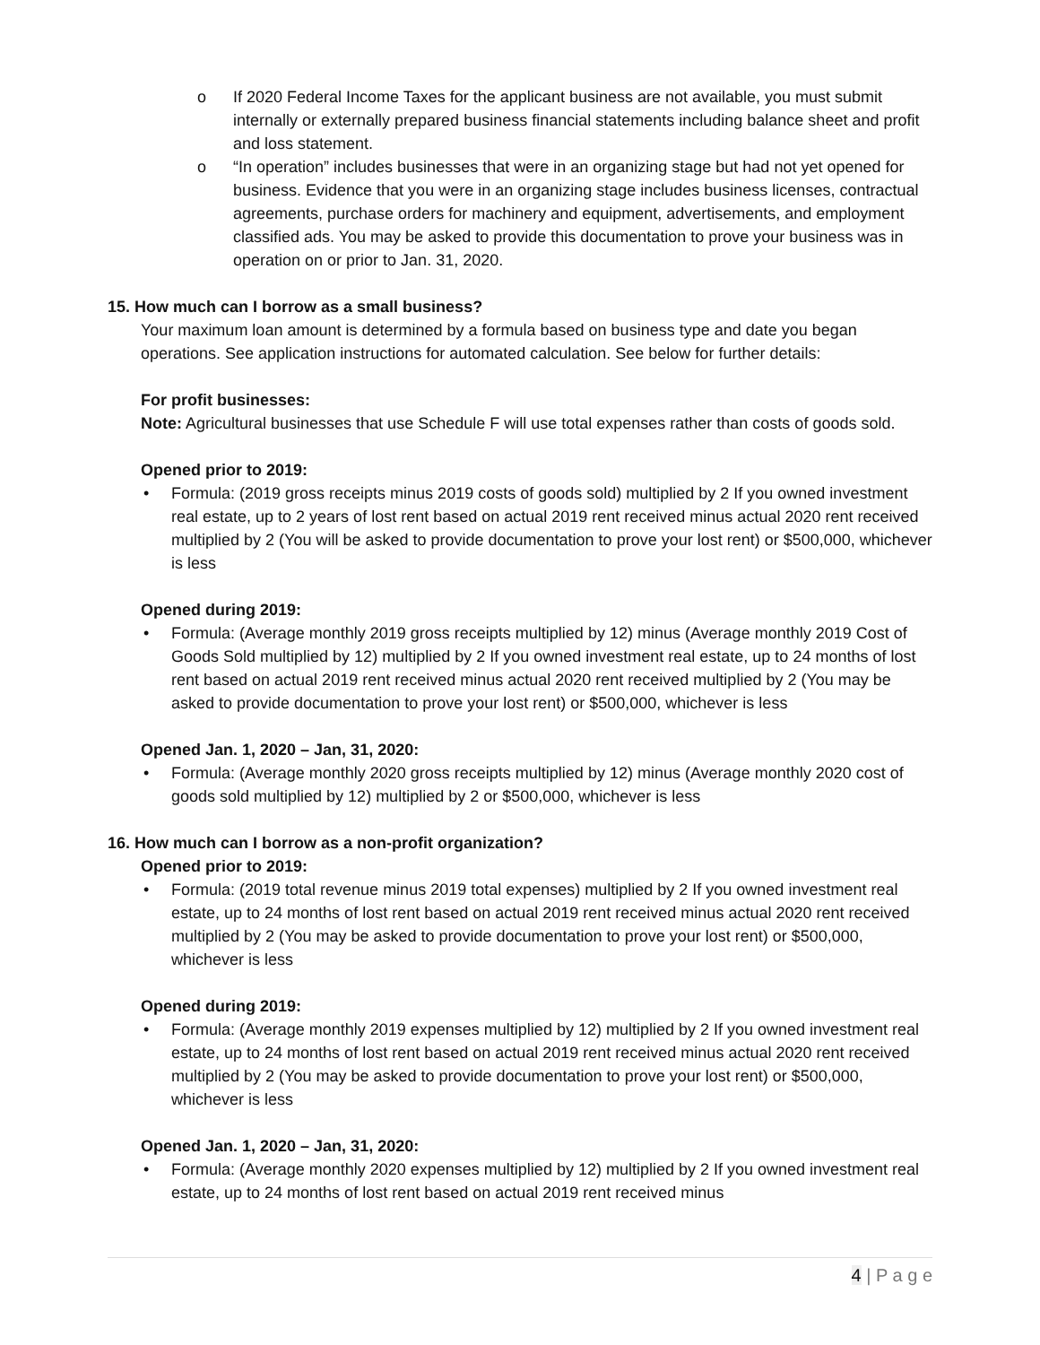o If 2020 Federal Income Taxes for the applicant business are not available, you must submit internally or externally prepared business financial statements including balance sheet and profit and loss statement.
o “In operation” includes businesses that were in an organizing stage but had not yet opened for business. Evidence that you were in an organizing stage includes business licenses, contractual agreements, purchase orders for machinery and equipment, advertisements, and employment classified ads. You may be asked to provide this documentation to prove your business was in operation on or prior to Jan. 31, 2020.
15. How much can I borrow as a small business?
Your maximum loan amount is determined by a formula based on business type and date you began operations. See application instructions for automated calculation. See below for further details:
For profit businesses:
Note: Agricultural businesses that use Schedule F will use total expenses rather than costs of goods sold.
Opened prior to 2019:
• Formula: (2019 gross receipts minus 2019 costs of goods sold) multiplied by 2 If you owned investment real estate, up to 2 years of lost rent based on actual 2019 rent received minus actual 2020 rent received multiplied by 2 (You will be asked to provide documentation to prove your lost rent) or $500,000, whichever is less
Opened during 2019:
• Formula: (Average monthly 2019 gross receipts multiplied by 12) minus (Average monthly 2019 Cost of Goods Sold multiplied by 12) multiplied by 2 If you owned investment real estate, up to 24 months of lost rent based on actual 2019 rent received minus actual 2020 rent received multiplied by 2 (You may be asked to provide documentation to prove your lost rent) or $500,000, whichever is less
Opened Jan. 1, 2020 – Jan, 31, 2020:
• Formula: (Average monthly 2020 gross receipts multiplied by 12) minus (Average monthly 2020 cost of goods sold multiplied by 12) multiplied by 2 or $500,000, whichever is less
16. How much can I borrow as a non-profit organization?
Opened prior to 2019:
• Formula: (2019 total revenue minus 2019 total expenses) multiplied by 2 If you owned investment real estate, up to 24 months of lost rent based on actual 2019 rent received minus actual 2020 rent received multiplied by 2 (You may be asked to provide documentation to prove your lost rent) or $500,000, whichever is less
Opened during 2019:
• Formula: (Average monthly 2019 expenses multiplied by 12) multiplied by 2 If you owned investment real estate, up to 24 months of lost rent based on actual 2019 rent received minus actual 2020 rent received multiplied by 2 (You may be asked to provide documentation to prove your lost rent) or $500,000, whichever is less
Opened Jan. 1, 2020 – Jan, 31, 2020:
• Formula: (Average monthly 2020 expenses multiplied by 12) multiplied by 2 If you owned investment real estate, up to 24 months of lost rent based on actual 2019 rent received minus
4 | P a g e